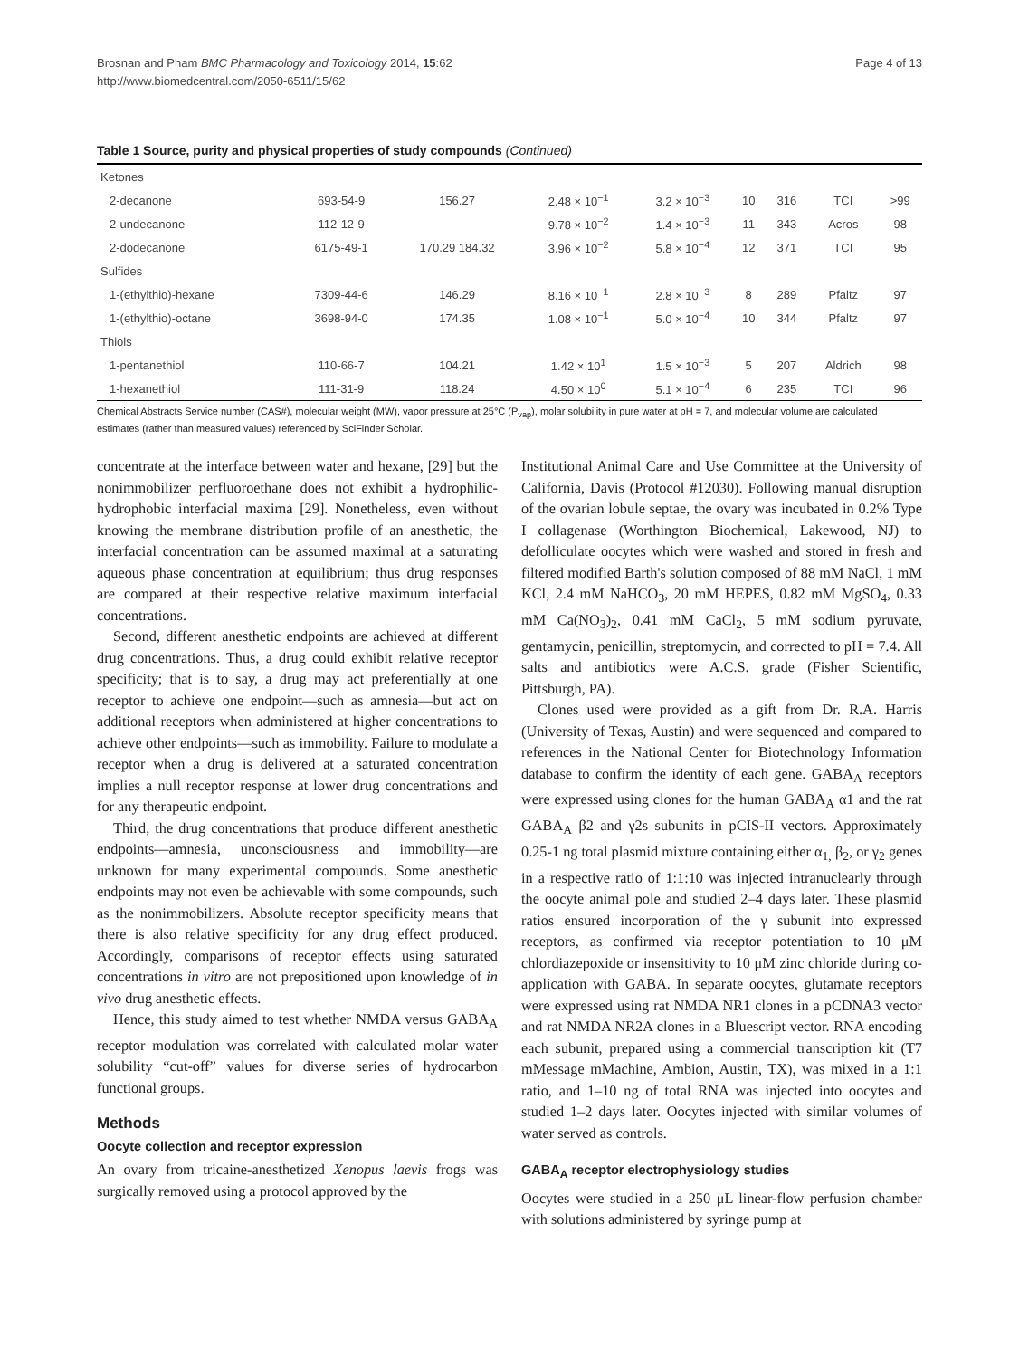Brosnan and Pham BMC Pharmacology and Toxicology 2014, 15:62
http://www.biomedcentral.com/2050-6511/15/62
Page 4 of 13
Table 1 Source, purity and physical properties of study compounds (Continued)
| Ketones | | | | | | | | |
| 2-decanone | 693-54-9 | 156.27 | 2.48 × 10<sup>−1</sup> | 3.2 × 10<sup>−3</sup> | 10 | 316 | TCI | >99 |
| 2-undecanone | 112-12-9 | | 9.78 × 10<sup>−2</sup> | 1.4 × 10<sup>−3</sup> | 11 | 343 | Acros | 98 |
| 2-dodecanone | 6175-49-1 | 170.29 184.32 | 3.96 × 10<sup>−2</sup> | 5.8 × 10<sup>−4</sup> | 12 | 371 | TCI | 95 |
| Sulfides | | | | | | | | |
| 1-(ethylthio)-hexane | 7309-44-6 | 146.29 | 8.16 × 10<sup>−1</sup> | 2.8 × 10<sup>−3</sup> | 8 | 289 | Pfaltz | 97 |
| 1-(ethylthio)-octane | 3698-94-0 | 174.35 | 1.08 × 10<sup>−1</sup> | 5.0 × 10<sup>−4</sup> | 10 | 344 | Pfaltz | 97 |
| Thiols | | | | | | | | |
| 1-pentanethiol | 110-66-7 | 104.21 | 1.42 × 10<sup>1</sup> | 1.5 × 10<sup>−3</sup> | 5 | 207 | Aldrich | 98 |
| 1-hexanethiol | 111-31-9 | 118.24 | 4.50 × 10<sup>0</sup> | 5.1 × 10<sup>−4</sup> | 6 | 235 | TCI | 96 |
Chemical Abstracts Service number (CAS#), molecular weight (MW), vapor pressure at 25°C (P<sub>vap</sub>), molar solubility in pure water at pH = 7, and molecular volume are calculated estimates (rather than measured values) referenced by SciFinder Scholar.
concentrate at the interface between water and hexane, [29] but the nonimmobilizer perfluoroethane does not exhibit a hydrophilic-hydrophobic interfacial maxima [29]. Nonetheless, even without knowing the membrane distribution profile of an anesthetic, the interfacial concentration can be assumed maximal at a saturating aqueous phase concentration at equilibrium; thus drug responses are compared at their respective relative maximum interfacial concentrations.
Second, different anesthetic endpoints are achieved at different drug concentrations. Thus, a drug could exhibit relative receptor specificity; that is to say, a drug may act preferentially at one receptor to achieve one endpoint—such as amnesia—but act on additional receptors when administered at higher concentrations to achieve other endpoints—such as immobility. Failure to modulate a receptor when a drug is delivered at a saturated concentration implies a null receptor response at lower drug concentrations and for any therapeutic endpoint.
Third, the drug concentrations that produce different anesthetic endpoints—amnesia, unconsciousness and immobility—are unknown for many experimental compounds. Some anesthetic endpoints may not even be achievable with some compounds, such as the nonimmobilizers. Absolute receptor specificity means that there is also relative specificity for any drug effect produced. Accordingly, comparisons of receptor effects using saturated concentrations in vitro are not prepositioned upon knowledge of in vivo drug anesthetic effects.
Hence, this study aimed to test whether NMDA versus GABA<sub>A</sub> receptor modulation was correlated with calculated molar water solubility “cut-off” values for diverse series of hydrocarbon functional groups.
Methods
Oocyte collection and receptor expression
An ovary from tricaine-anesthetized Xenopus laevis frogs was surgically removed using a protocol approved by the
Institutional Animal Care and Use Committee at the University of California, Davis (Protocol #12030). Following manual disruption of the ovarian lobule septae, the ovary was incubated in 0.2% Type I collagenase (Worthington Biochemical, Lakewood, NJ) to defolliculate oocytes which were washed and stored in fresh and filtered modified Barth's solution composed of 88 mM NaCl, 1 mM KCl, 2.4 mM NaHCO<sub>3</sub>, 20 mM HEPES, 0.82 mM MgSO<sub>4</sub>, 0.33 mM Ca(NO<sub>3</sub>)<sub>2</sub>, 0.41 mM CaCl<sub>2</sub>, 5 mM sodium pyruvate, gentamycin, penicillin, streptomycin, and corrected to pH = 7.4. All salts and antibiotics were A.C.S. grade (Fisher Scientific, Pittsburgh, PA).
Clones used were provided as a gift from Dr. R.A. Harris (University of Texas, Austin) and were sequenced and compared to references in the National Center for Biotechnology Information database to confirm the identity of each gene. GABA<sub>A</sub> receptors were expressed using clones for the human GABA<sub>A</sub> α1 and the rat GABA<sub>A</sub> β2 and γ2s subunits in pCIS-II vectors. Approximately 0.25-1 ng total plasmid mixture containing either α<sub>1,</sub> β<sub>2</sub>, or γ<sub>2</sub> genes in a respective ratio of 1:1:10 was injected intranuclearly through the oocyte animal pole and studied 2–4 days later. These plasmid ratios ensured incorporation of the γ subunit into expressed receptors, as confirmed via receptor potentiation to 10 μM chlordiazepoxide or insensitivity to 10 μM zinc chloride during co-application with GABA. In separate oocytes, glutamate receptors were expressed using rat NMDA NR1 clones in a pCDNA3 vector and rat NMDA NR2A clones in a Bluescript vector. RNA encoding each subunit, prepared using a commercial transcription kit (T7 mMessage mMachine, Ambion, Austin, TX), was mixed in a 1:1 ratio, and 1–10 ng of total RNA was injected into oocytes and studied 1–2 days later. Oocytes injected with similar volumes of water served as controls.
GABA<sub>A</sub> receptor electrophysiology studies
Oocytes were studied in a 250 μL linear-flow perfusion chamber with solutions administered by syringe pump at